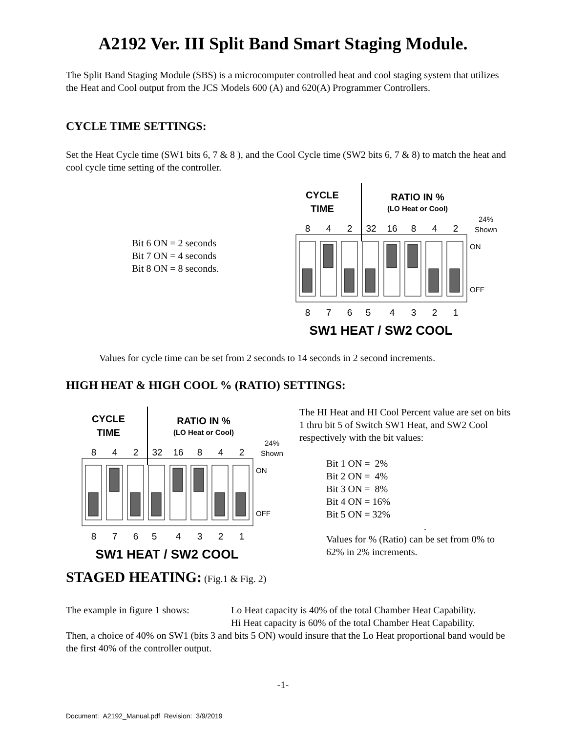A2192 Ver. III Split Band Smart Staging Module.
The Split Band Staging Module (SBS) is a microcomputer controlled heat and cool staging system that utilizes the Heat and Cool output from the JCS Models 600 (A) and 620(A) Programmer Controllers.
CYCLE TIME SETTINGS:
Set the Heat Cycle time (SW1 bits 6, 7 & 8 ), and the Cool Cycle time (SW2 bits 6, 7 & 8) to match the heat and cool cycle time setting of the controller.
Bit 6 ON = 2 seconds
Bit 7 ON = 4 seconds
Bit 8 ON = 8 seconds.
CYCLE
TIME
RATIO IN %
(LO Heat or Cool)
24%
Shown
8
4
2
32
16
8
4
2
ON
OFF
8
7
6
5
4
3
2
1
SW1 HEAT / SW2 COOL
Values for cycle time can be set from 2 seconds to 14 seconds in 2 second increments.
HIGH HEAT & HIGH COOL % (RATIO) SETTINGS:
CYCLE
TIME
RATIO IN %
(LO Heat or Cool)
24%
Shown
8
4
2
32
16
8
4
2
ON
OFF
8
7
6
5
4
3
2
1
SW1 HEAT / SW2 COOL
The HI Heat and HI Cool Percent value are set on bits 1 thru bit 5 of Switch SW1 Heat, and SW2 Cool respectively with the bit values:
Bit 1 ON = 2%
Bit 2 ON = 4%
Bit 3 ON = 8%
Bit 4 ON = 16%
Bit 5 ON = 32%
.
Values for % (Ratio) can be set from 0% to 62% in 2% increments.
STAGED HEATING: (Fig.1 & Fig. 2)
The example in figure 1 shows: Lo Heat capacity is 40% of the total Chamber Heat Capability.
Hi Heat capacity is 60% of the total Chamber Heat Capability.
Then, a choice of 40% on SW1 (bits 3 and bits 5 ON) would insure that the Lo Heat proportional band would be the first 40% of the controller output.
-1-
Document: A2192_Manual.pdf Revision: 3/9/2019